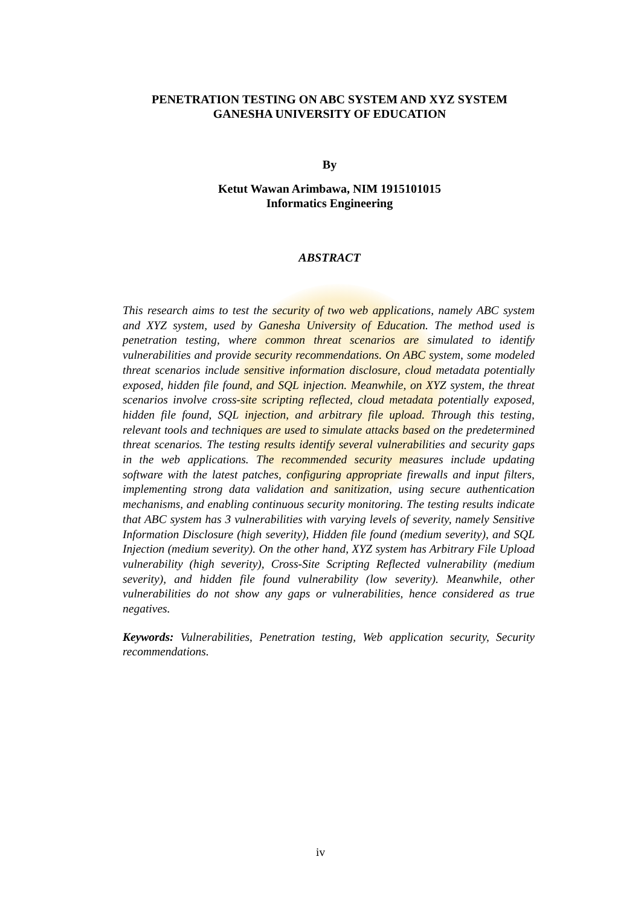PENETRATION TESTING ON ABC SYSTEM AND XYZ SYSTEM
GANESHA UNIVERSITY OF EDUCATION
By
Ketut Wawan Arimbawa, NIM 1915101015
Informatics Engineering
ABSTRACT
This research aims to test the security of two web applications, namely ABC system and XYZ system, used by Ganesha University of Education. The method used is penetration testing, where common threat scenarios are simulated to identify vulnerabilities and provide security recommendations. On ABC system, some modeled threat scenarios include sensitive information disclosure, cloud metadata potentially exposed, hidden file found, and SQL injection. Meanwhile, on XYZ system, the threat scenarios involve cross-site scripting reflected, cloud metadata potentially exposed, hidden file found, SQL injection, and arbitrary file upload. Through this testing, relevant tools and techniques are used to simulate attacks based on the predetermined threat scenarios. The testing results identify several vulnerabilities and security gaps in the web applications. The recommended security measures include updating software with the latest patches, configuring appropriate firewalls and input filters, implementing strong data validation and sanitization, using secure authentication mechanisms, and enabling continuous security monitoring. The testing results indicate that ABC system has 3 vulnerabilities with varying levels of severity, namely Sensitive Information Disclosure (high severity), Hidden file found (medium severity), and SQL Injection (medium severity). On the other hand, XYZ system has Arbitrary File Upload vulnerability (high severity), Cross-Site Scripting Reflected vulnerability (medium severity), and hidden file found vulnerability (low severity). Meanwhile, other vulnerabilities do not show any gaps or vulnerabilities, hence considered as true negatives.
Keywords: Vulnerabilities, Penetration testing, Web application security, Security recommendations.
iv